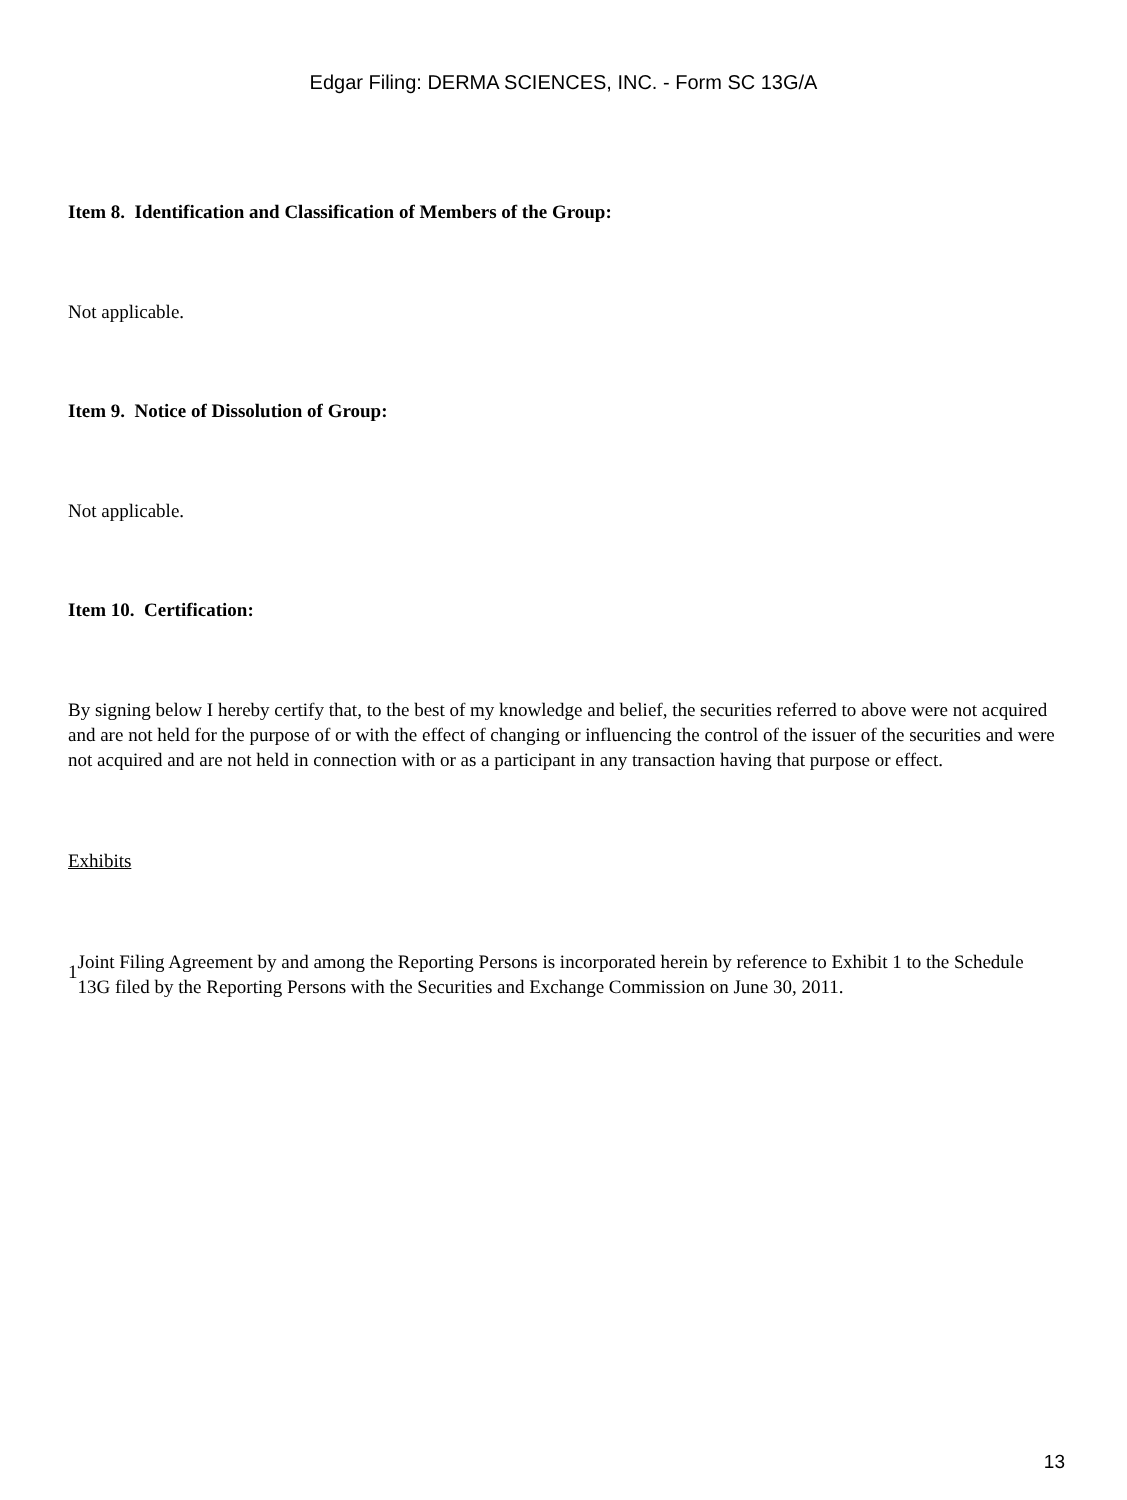Edgar Filing: DERMA SCIENCES, INC. - Form SC 13G/A
Item 8. Identification and Classification of Members of the Group:
Not applicable.
Item 9. Notice of Dissolution of Group:
Not applicable.
Item 10. Certification:
By signing below I hereby certify that, to the best of my knowledge and belief, the securities referred to above were not acquired and are not held for the purpose of or with the effect of changing or influencing the control of the issuer of the securities and were not acquired and are not held in connection with or as a participant in any transaction having that purpose or effect.
Exhibits
1
Joint Filing Agreement by and among the Reporting Persons is incorporated herein by reference to Exhibit 1 to the Schedule 13G filed by the Reporting Persons with the Securities and Exchange Commission on June 30, 2011.
13